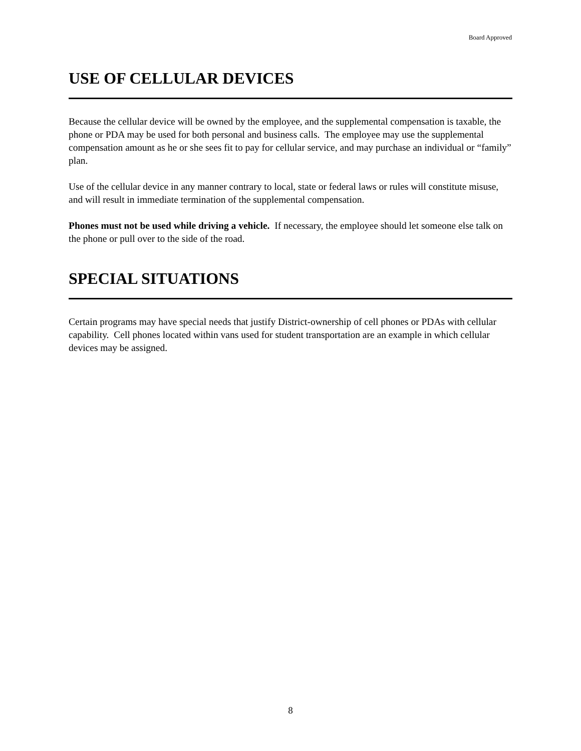Board Approved
USE OF CELLULAR DEVICES
Because the cellular device will be owned by the employee, and the supplemental compensation is taxable, the phone or PDA may be used for both personal and business calls. The employee may use the supplemental compensation amount as he or she sees fit to pay for cellular service, and may purchase an individual or “family” plan.
Use of the cellular device in any manner contrary to local, state or federal laws or rules will constitute misuse, and will result in immediate termination of the supplemental compensation.
Phones must not be used while driving a vehicle. If necessary, the employee should let someone else talk on the phone or pull over to the side of the road.
SPECIAL SITUATIONS
Certain programs may have special needs that justify District-ownership of cell phones or PDAs with cellular capability. Cell phones located within vans used for student transportation are an example in which cellular devices may be assigned.
8